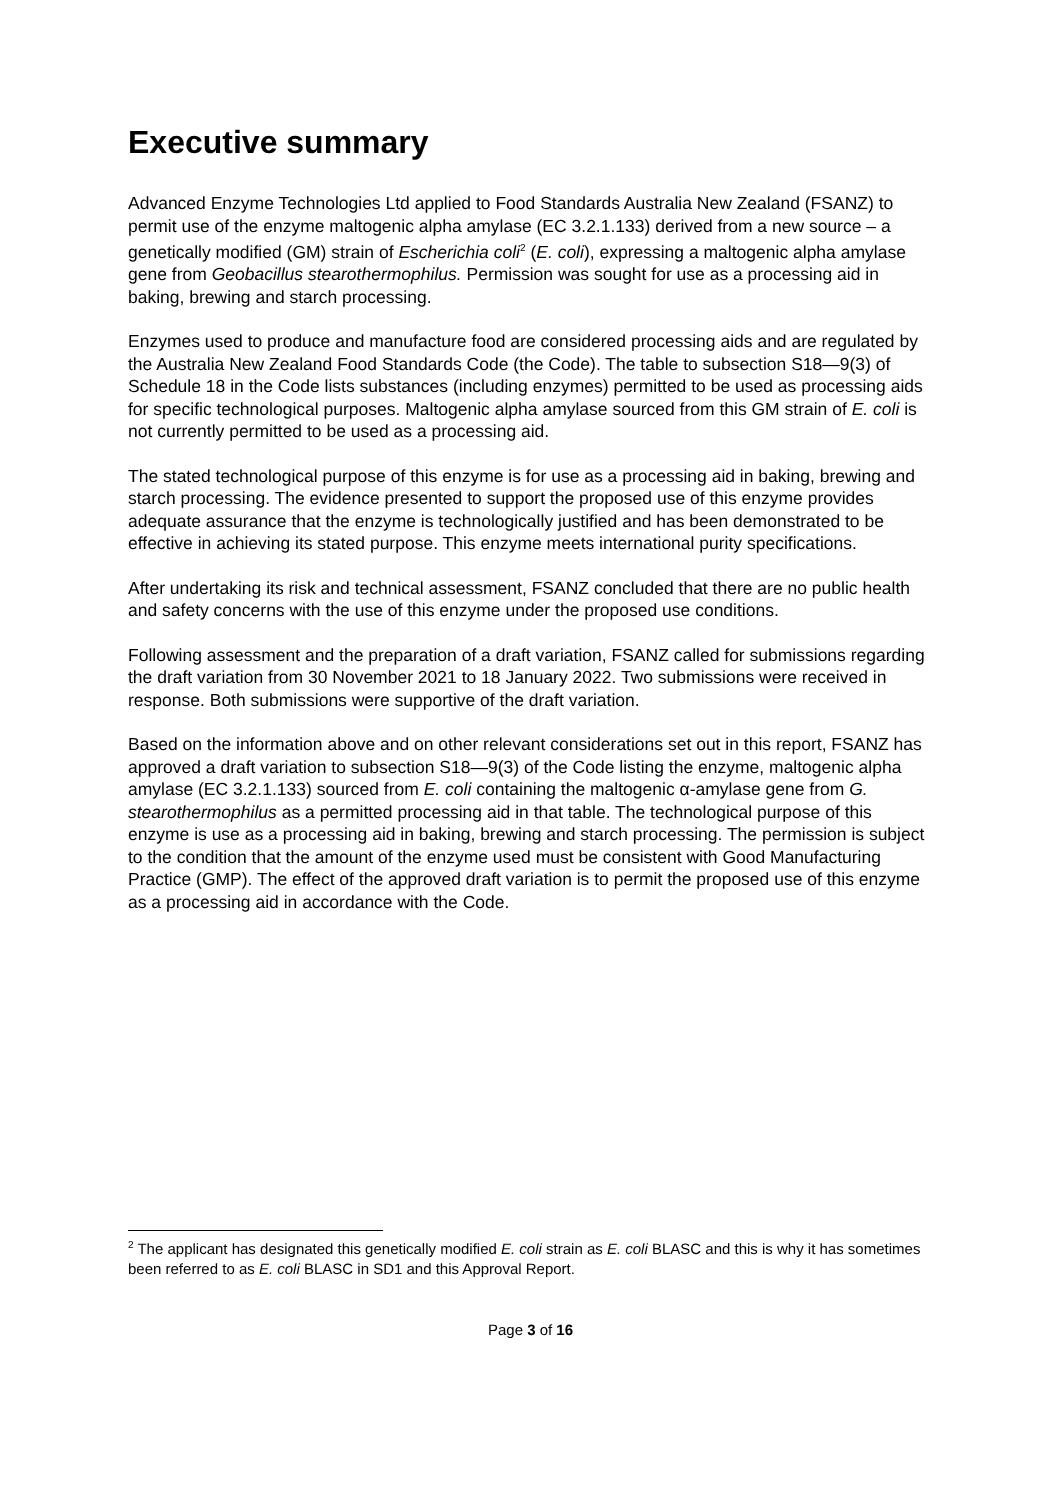Executive summary
Advanced Enzyme Technologies Ltd applied to Food Standards Australia New Zealand (FSANZ) to permit use of the enzyme maltogenic alpha amylase (EC 3.2.1.133) derived from a new source – a genetically modified (GM) strain of Escherichia coli<sup>2</sup> (E. coli), expressing a maltogenic alpha amylase gene from Geobacillus stearothermophilus. Permission was sought for use as a processing aid in baking, brewing and starch processing.
Enzymes used to produce and manufacture food are considered processing aids and are regulated by the Australia New Zealand Food Standards Code (the Code). The table to subsection S18—9(3) of Schedule 18 in the Code lists substances (including enzymes) permitted to be used as processing aids for specific technological purposes. Maltogenic alpha amylase sourced from this GM strain of E. coli is not currently permitted to be used as a processing aid.
The stated technological purpose of this enzyme is for use as a processing aid in baking, brewing and starch processing. The evidence presented to support the proposed use of this enzyme provides adequate assurance that the enzyme is technologically justified and has been demonstrated to be effective in achieving its stated purpose. This enzyme meets international purity specifications.
After undertaking its risk and technical assessment, FSANZ concluded that there are no public health and safety concerns with the use of this enzyme under the proposed use conditions.
Following assessment and the preparation of a draft variation, FSANZ called for submissions regarding the draft variation from 30 November 2021 to 18 January 2022. Two submissions were received in response. Both submissions were supportive of the draft variation.
Based on the information above and on other relevant considerations set out in this report, FSANZ has approved a draft variation to subsection S18—9(3) of the Code listing the enzyme, maltogenic alpha amylase (EC 3.2.1.133) sourced from E. coli containing the maltogenic α-amylase gene from G. stearothermophilus as a permitted processing aid in that table. The technological purpose of this enzyme is use as a processing aid in baking, brewing and starch processing. The permission is subject to the condition that the amount of the enzyme used must be consistent with Good Manufacturing Practice (GMP). The effect of the approved draft variation is to permit the proposed use of this enzyme as a processing aid in accordance with the Code.
<sup>2</sup> The applicant has designated this genetically modified E. coli strain as E. coli BLASC and this is why it has sometimes been referred to as E. coli BLASC in SD1 and this Approval Report.
Page 3 of 16